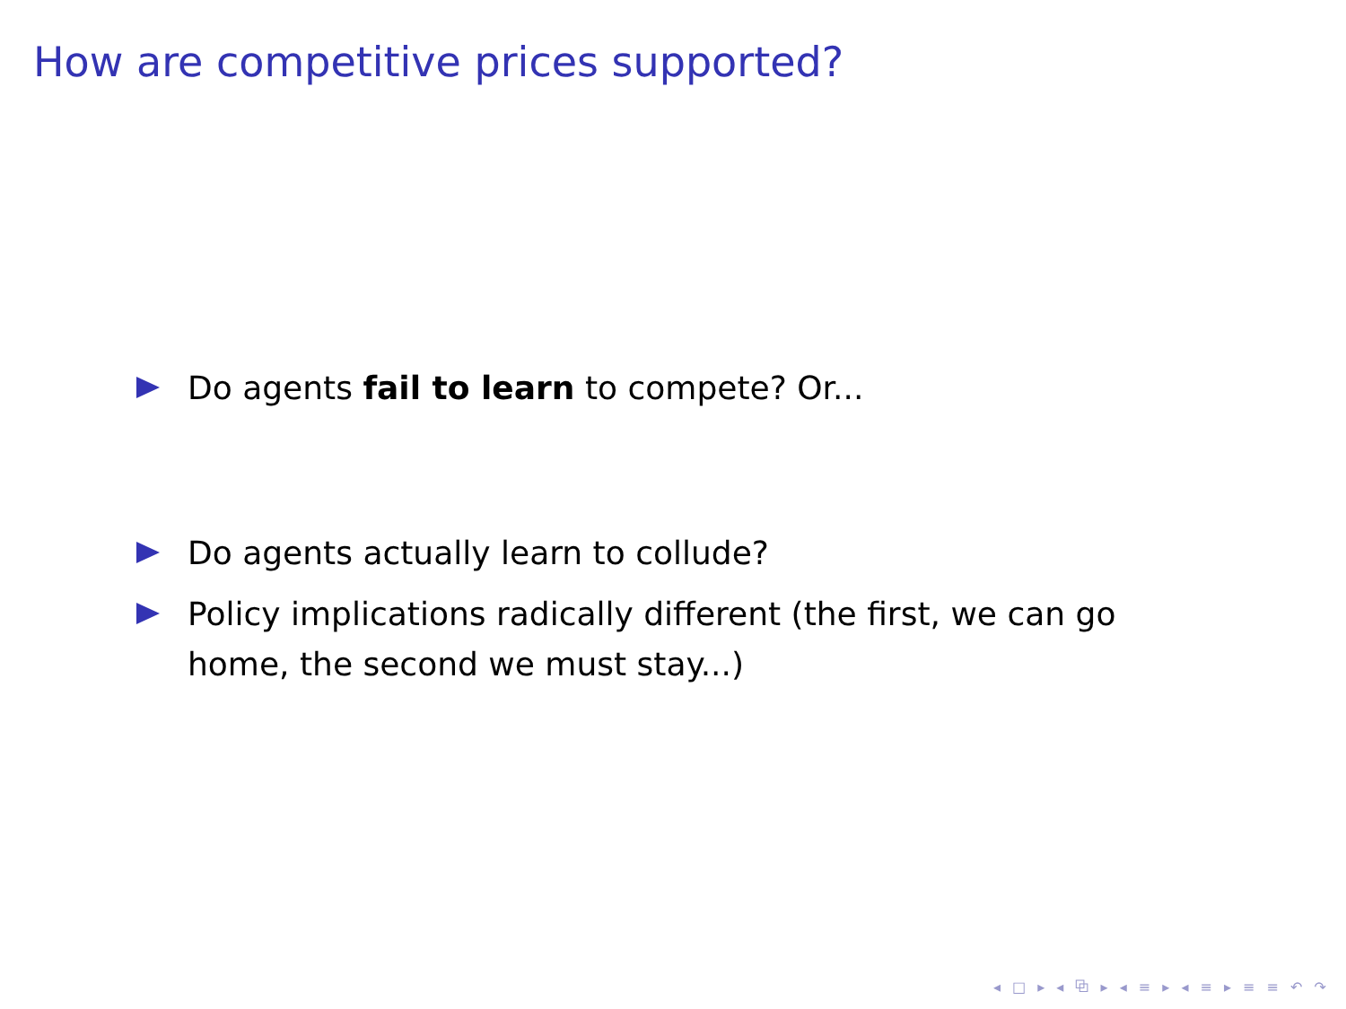How are competitive prices supported?
Do agents fail to learn to compete? Or...
Do agents actually learn to collude?
Policy implications radically different (the first, we can go home, the second we must stay...)
◂ □ ▸ ◂ ⧉ ▸ ◂ ≡ ▸ ◂ ≡ ▸ ≡ ≡ ↶ ↷